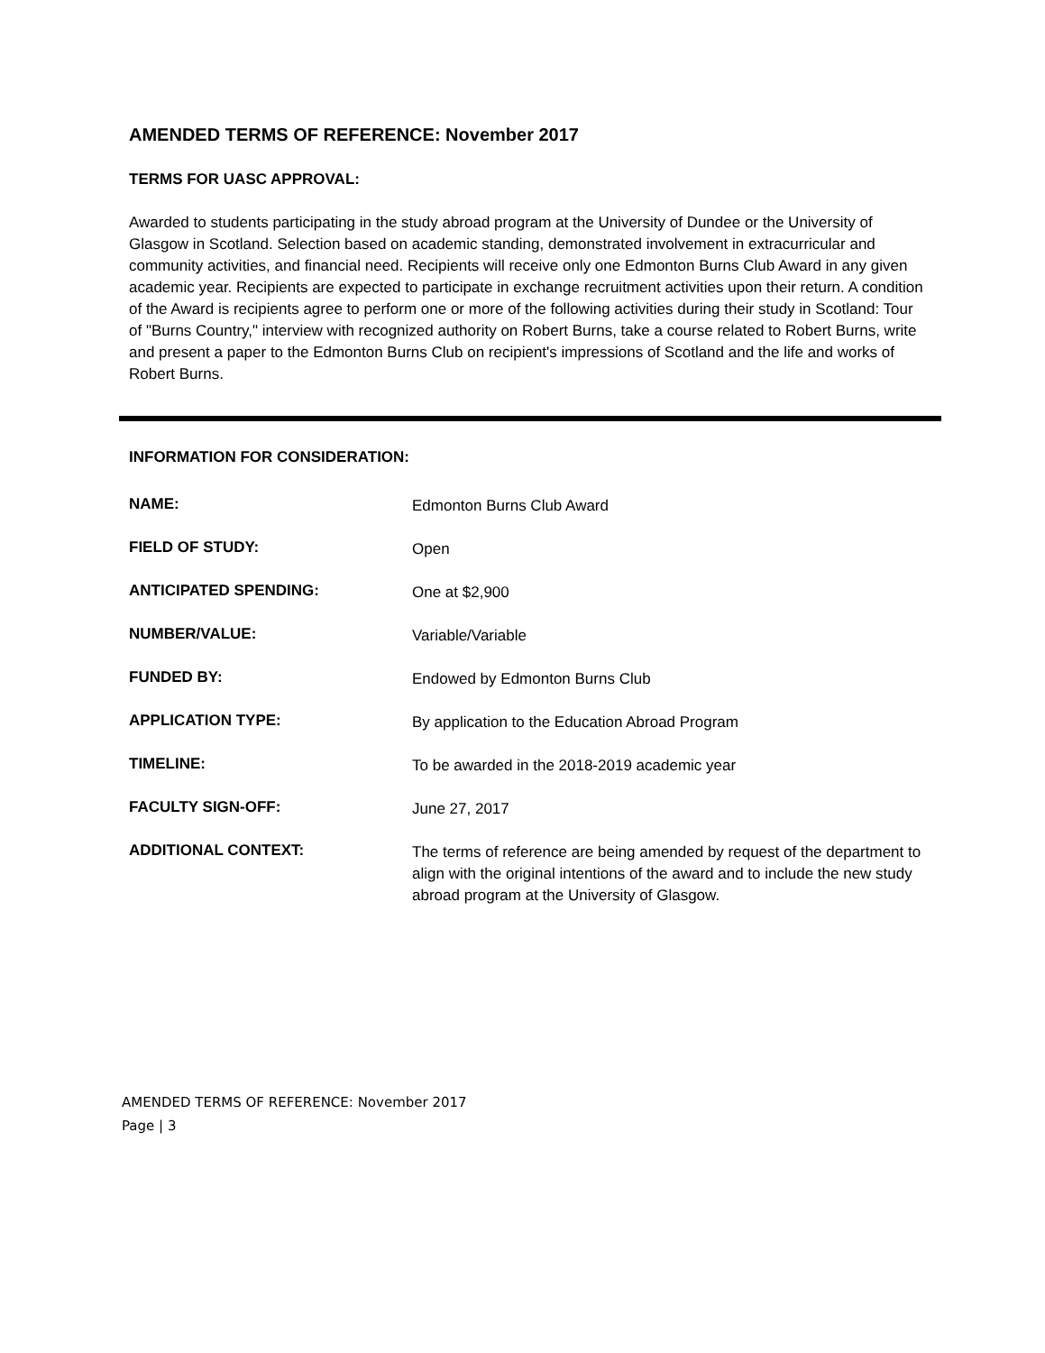AMENDED TERMS OF REFERENCE: November 2017
TERMS FOR UASC APPROVAL:
Awarded to students participating in the study abroad program at the University of Dundee or the University of Glasgow in Scotland. Selection based on academic standing, demonstrated involvement in extracurricular and community activities, and financial need. Recipients will receive only one Edmonton Burns Club Award in any given academic year. Recipients are expected to participate in exchange recruitment activities upon their return. A condition of the Award is recipients agree to perform one or more of the following activities during their study in Scotland: Tour of "Burns Country," interview with recognized authority on Robert Burns, take a course related to Robert Burns, write and present a paper to the Edmonton Burns Club on recipient's impressions of Scotland and the life and works of Robert Burns.
INFORMATION FOR CONSIDERATION:
| NAME: | Edmonton Burns Club Award |
| FIELD OF STUDY: | Open |
| ANTICIPATED SPENDING: | One at $2,900 |
| NUMBER/VALUE: | Variable/Variable |
| FUNDED BY: | Endowed by Edmonton Burns Club |
| APPLICATION TYPE: | By application to the Education Abroad Program |
| TIMELINE: | To be awarded in the 2018-2019 academic year |
| FACULTY SIGN-OFF: | June 27, 2017 |
| ADDITIONAL CONTEXT: | The terms of reference are being amended by request of the department to align with the original intentions of the award and to include the new study abroad program at the University of Glasgow. |
AMENDED TERMS OF REFERENCE: November 2017
Page | 3